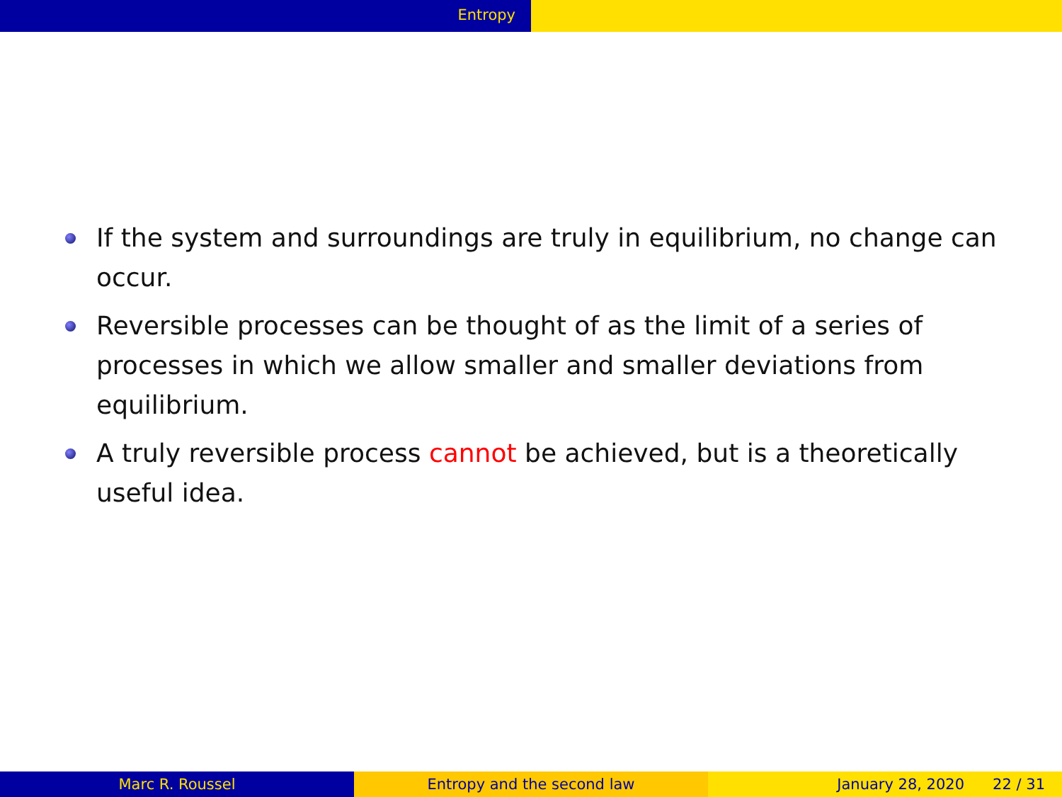Entropy
If the system and surroundings are truly in equilibrium, no change can occur.
Reversible processes can be thought of as the limit of a series of processes in which we allow smaller and smaller deviations from equilibrium.
A truly reversible process cannot be achieved, but is a theoretically useful idea.
Marc R. Roussel Entropy and the second law January 28, 2020 22 / 31